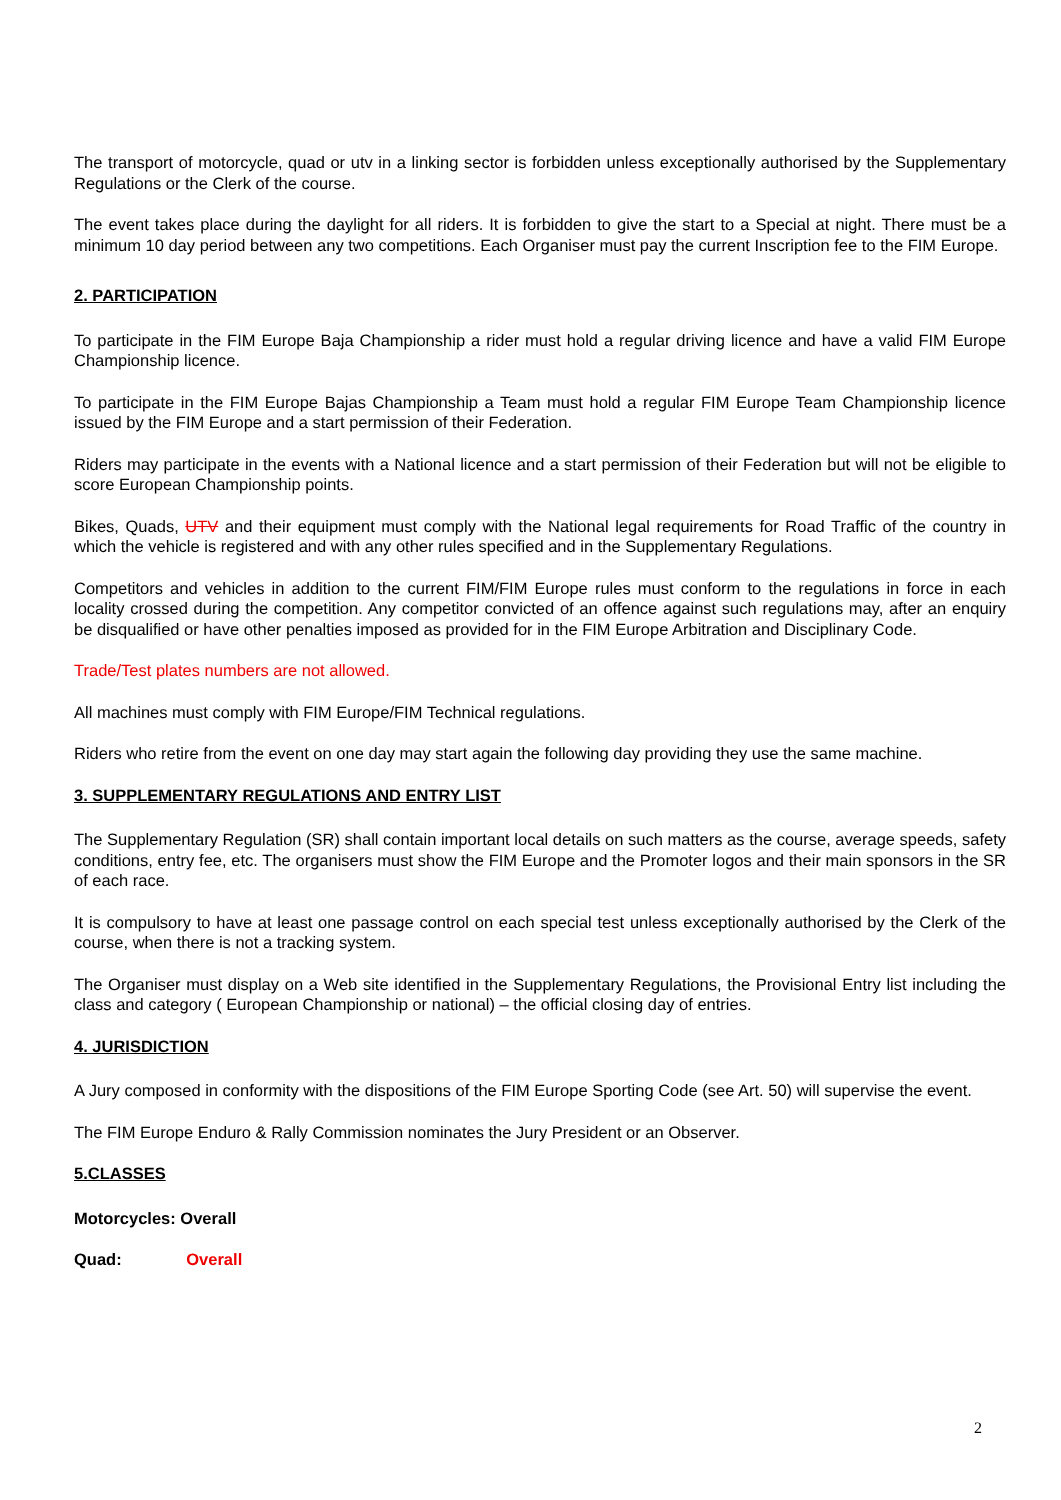The transport of motorcycle, quad or utv in a linking sector is forbidden unless exceptionally authorised by the Supplementary Regulations or the Clerk of the course.
The event takes place during the daylight for all riders. It is forbidden to give the start to a Special at night. There must be a minimum 10 day period between any two competitions. Each Organiser must pay the current Inscription fee to the FIM Europe.
2. PARTICIPATION
To participate in the FIM Europe Baja Championship a rider must hold a regular driving licence and have a valid FIM Europe Championship licence.
To participate in the FIM Europe Bajas Championship a Team must hold a regular FIM Europe Team Championship licence issued by the FIM Europe and a start permission of their Federation.
Riders may participate in the events with a National licence and a start permission of their Federation but will not be eligible to score European Championship points.
Bikes, Quads, UTV and their equipment must comply with the National legal requirements for Road Traffic of the country in which the vehicle is registered and with any other rules specified and in the Supplementary Regulations.
Competitors and vehicles in addition to the current FIM/FIM Europe rules must conform to the regulations in force in each locality crossed during the competition. Any competitor convicted of an offence against such regulations may, after an enquiry be disqualified or have other penalties imposed as provided for in the FIM Europe Arbitration and Disciplinary Code.
Trade/Test plates numbers are not allowed.
All machines must comply with FIM Europe/FIM Technical regulations.
Riders who retire from the event on one day may start again the following day providing they use the same machine.
3. SUPPLEMENTARY REGULATIONS AND ENTRY LIST
The Supplementary Regulation (SR) shall contain important local details on such matters as the course, average speeds, safety conditions, entry fee, etc. The organisers must show the FIM Europe and the Promoter logos and their main sponsors in the SR of each race.
It is compulsory to have at least one passage control on each special test unless exceptionally authorised by the Clerk of the course, when there is not a tracking system.
The Organiser must display on a Web site identified in the Supplementary Regulations, the Provisional Entry list including the class and category ( European Championship or national) – the official closing day of entries.
4. JURISDICTION
A Jury composed in conformity with the dispositions of the FIM Europe Sporting Code (see Art. 50) will supervise the event.
The FIM Europe Enduro & Rally Commission nominates the Jury President or an Observer.
5.CLASSES
Motorcycles: Overall
Quad: Overall
2